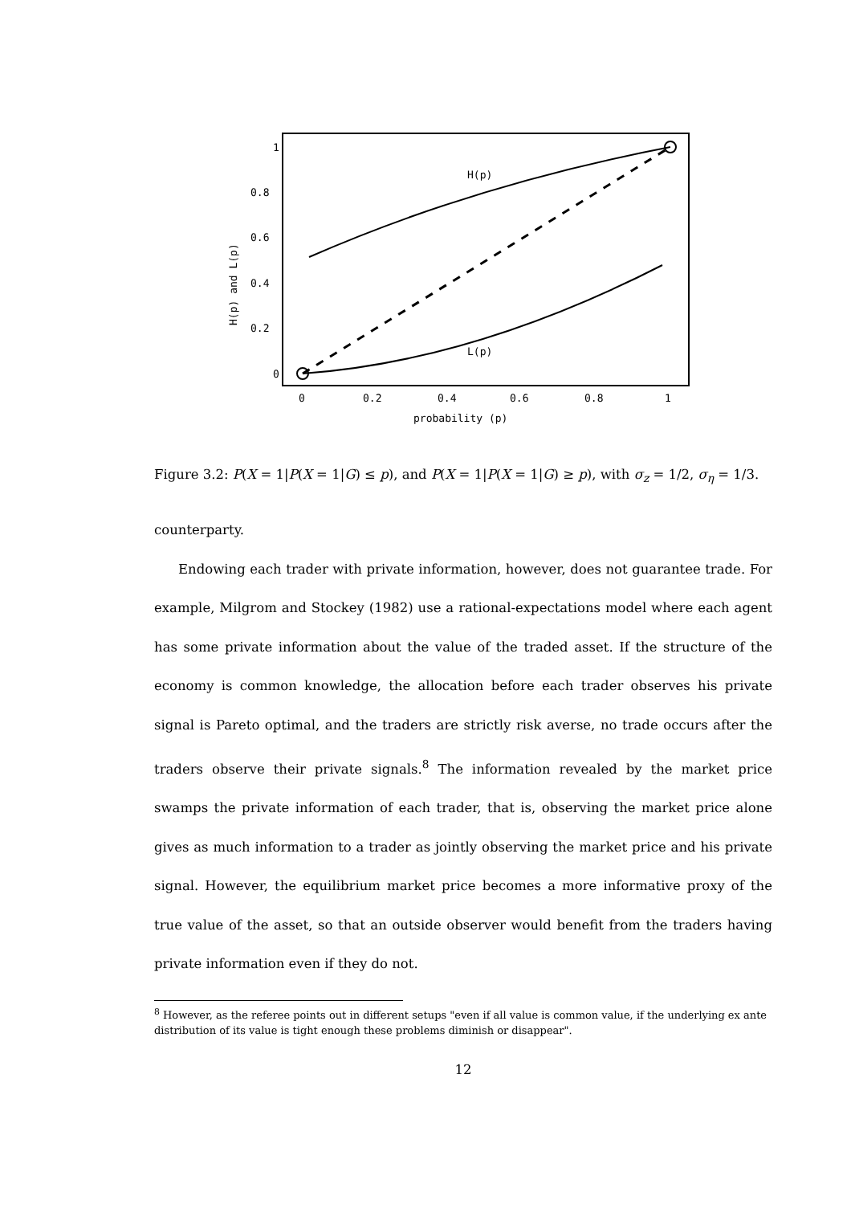1
0.8
0.6
0.4
0.2
0
0
0.2
0.4
0.6
0.8
1
probability (p)
H(p) and L(p)
H(p)
L(p)
Figure 3.2: P(X = 1|P(X = 1|G) ≤ p), and P(X = 1|P(X = 1|G) ≥ p), with σ<sub>z</sub> = 1/2, σ<sub>η</sub> = 1/3.
counterparty.
Endowing each trader with private information, however, does not guarantee trade. For example, Milgrom and Stockey (1982) use a rational-expectations model where each agent has some private information about the value of the traded asset. If the structure of the economy is common knowledge, the allocation before each trader observes his private signal is Pareto optimal, and the traders are strictly risk averse, no trade occurs after the traders observe their private signals.<sup>8</sup> The information revealed by the market price swamps the private information of each trader, that is, observing the market price alone gives as much information to a trader as jointly observing the market price and his private signal. However, the equilibrium market price becomes a more informative proxy of the true value of the asset, so that an outside observer would benefit from the traders having private information even if they do not.
<sup>8</sup> However, as the referee points out in different setups "even if all value is common value, if the underlying ex ante distribution of its value is tight enough these problems diminish or disappear".
12